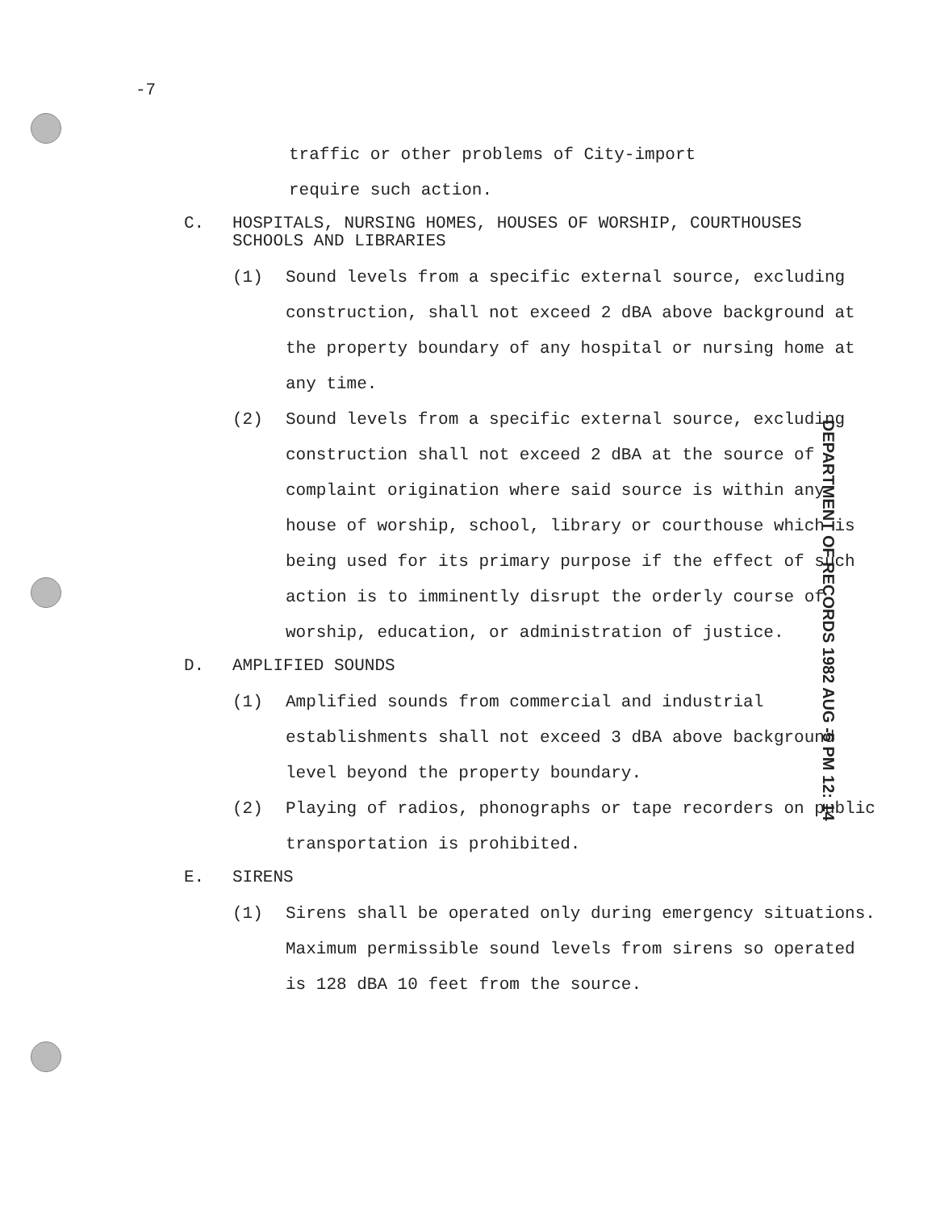-7
traffic or other problems of City-import
require such action.
C. HOSPITALS, NURSING HOMES, HOUSES OF WORSHIP, COURTHOUSES SCHOOLS AND LIBRARIES
(1) Sound levels from a specific external source, excluding construction, shall not exceed 2 dBA above background at the property boundary of any hospital or nursing home at any time.
(2) Sound levels from a specific external source, excluding construction shall not exceed 2 dBA at the source of complaint origination where said source is within any house of worship, school, library or courthouse which is being used for its primary purpose if the effect of such action is to imminently disrupt the orderly course of worship, education, or administration of justice.
D. AMPLIFIED SOUNDS
(1) Amplified sounds from commercial and industrial establishments shall not exceed 3 dBA above background level beyond the property boundary.
(2) Playing of radios, phonographs or tape recorders on public transportation is prohibited.
E. SIRENS
(1) Sirens shall be operated only during emergency situations. Maximum permissible sound levels from sirens so operated is 128 dBA 10 feet from the source.
DEPARTMENT OF RECORDS 1982 AUG -5 PM 12: 14